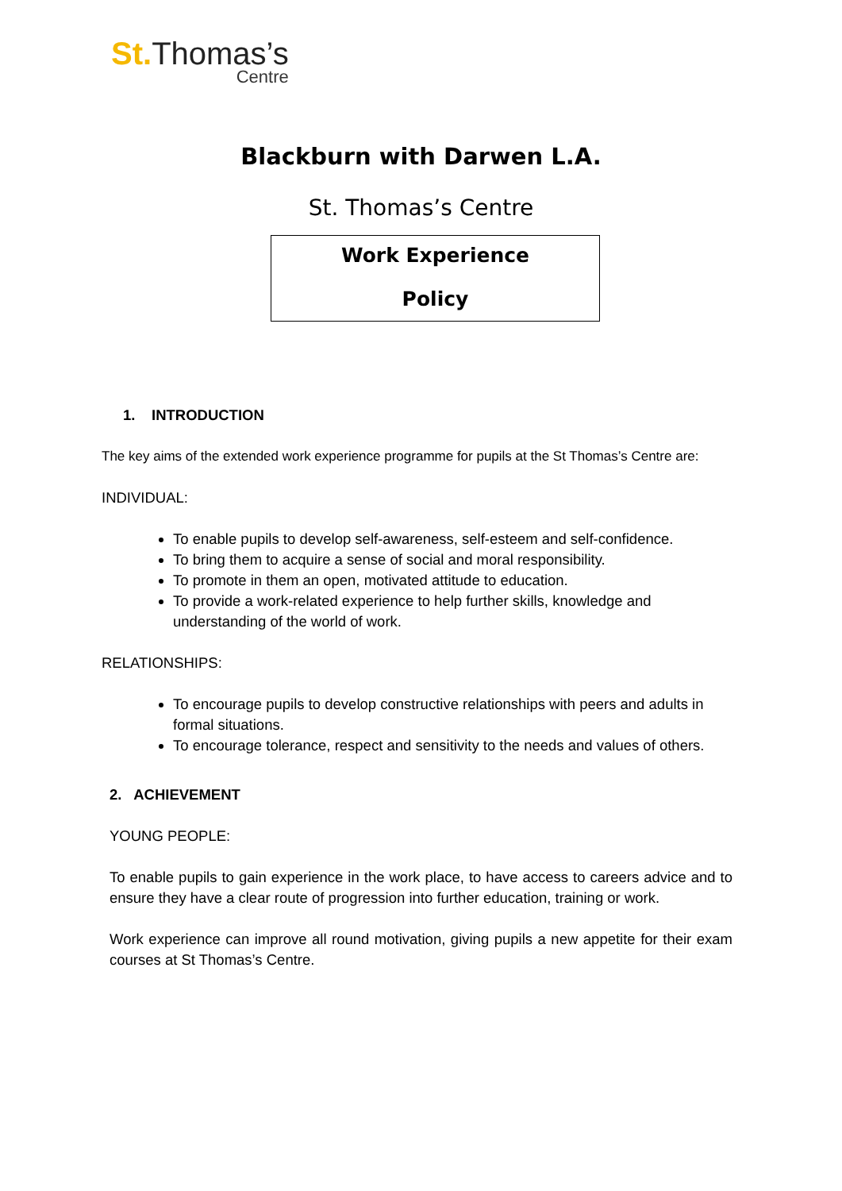St. Thomas’s
Centre
Blackburn with Darwen L.A.
St. Thomas’s Centre
Work Experience
Policy
1. INTRODUCTION
The key aims of the extended work experience programme for pupils at the St Thomas’s Centre are:
INDIVIDUAL:
To enable pupils to develop self-awareness, self-esteem and self-confidence.
To bring them to acquire a sense of social and moral responsibility.
To promote in them an open, motivated attitude to education.
To provide a work-related experience to help further skills, knowledge and understanding of the world of work.
RELATIONSHIPS:
To encourage pupils to develop constructive relationships with peers and adults in formal situations.
To encourage tolerance, respect and sensitivity to the needs and values of others.
2. ACHIEVEMENT
YOUNG PEOPLE:
To enable pupils to gain experience in the work place, to have access to careers advice and to ensure they have a clear route of progression into further education, training or work.
Work experience can improve all round motivation, giving pupils a new appetite for their exam courses at St Thomas’s Centre.